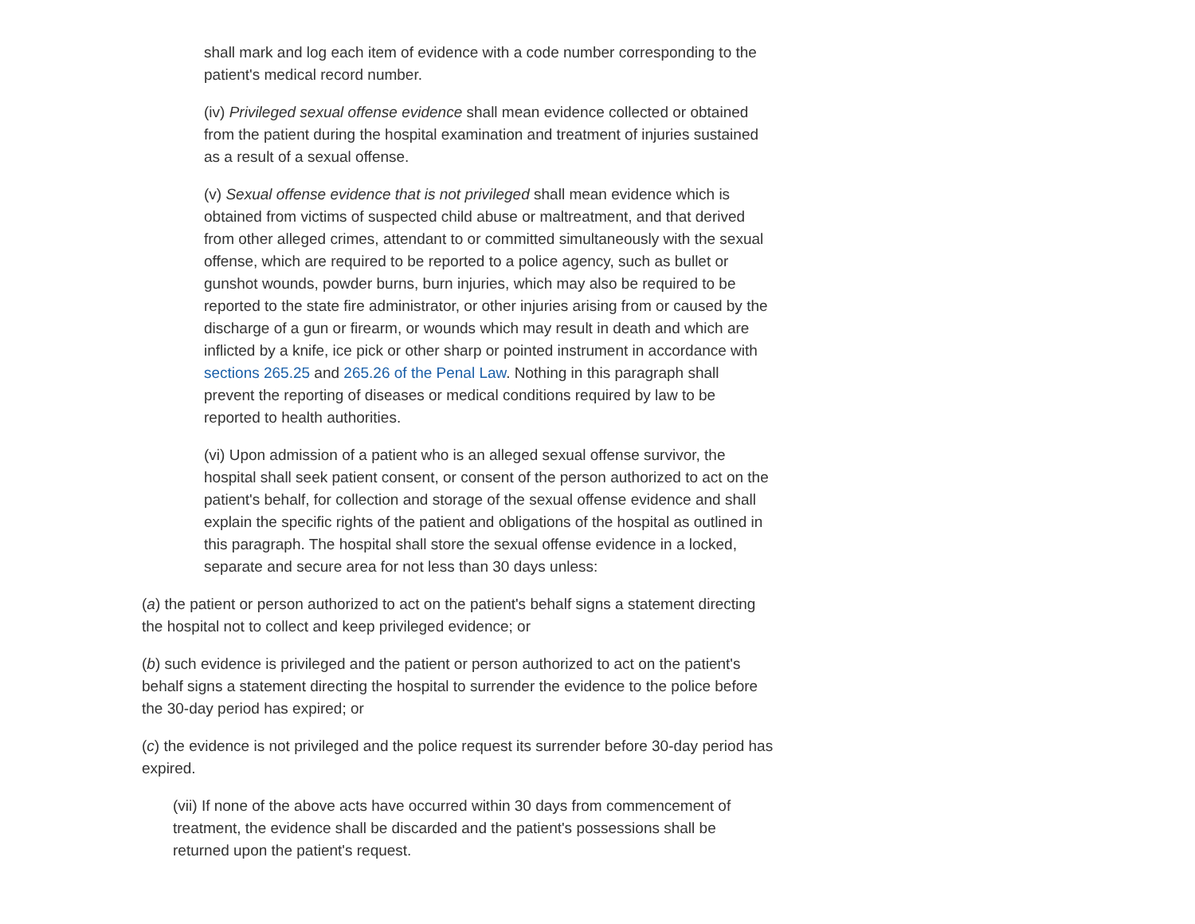shall mark and log each item of evidence with a code number corresponding to the patient's medical record number.
(iv) Privileged sexual offense evidence shall mean evidence collected or obtained from the patient during the hospital examination and treatment of injuries sustained as a result of a sexual offense.
(v) Sexual offense evidence that is not privileged shall mean evidence which is obtained from victims of suspected child abuse or maltreatment, and that derived from other alleged crimes, attendant to or committed simultaneously with the sexual offense, which are required to be reported to a police agency, such as bullet or gunshot wounds, powder burns, burn injuries, which may also be required to be reported to the state fire administrator, or other injuries arising from or caused by the discharge of a gun or firearm, or wounds which may result in death and which are inflicted by a knife, ice pick or other sharp or pointed instrument in accordance with sections 265.25 and 265.26 of the Penal Law. Nothing in this paragraph shall prevent the reporting of diseases or medical conditions required by law to be reported to health authorities.
(vi) Upon admission of a patient who is an alleged sexual offense survivor, the hospital shall seek patient consent, or consent of the person authorized to act on the patient's behalf, for collection and storage of the sexual offense evidence and shall explain the specific rights of the patient and obligations of the hospital as outlined in this paragraph. The hospital shall store the sexual offense evidence in a locked, separate and secure area for not less than 30 days unless:
(a) the patient or person authorized to act on the patient's behalf signs a statement directing the hospital not to collect and keep privileged evidence; or
(b) such evidence is privileged and the patient or person authorized to act on the patient's behalf signs a statement directing the hospital to surrender the evidence to the police before the 30-day period has expired; or
(c) the evidence is not privileged and the police request its surrender before 30-day period has expired.
(vii) If none of the above acts have occurred within 30 days from commencement of treatment, the evidence shall be discarded and the patient's possessions shall be returned upon the patient's request.